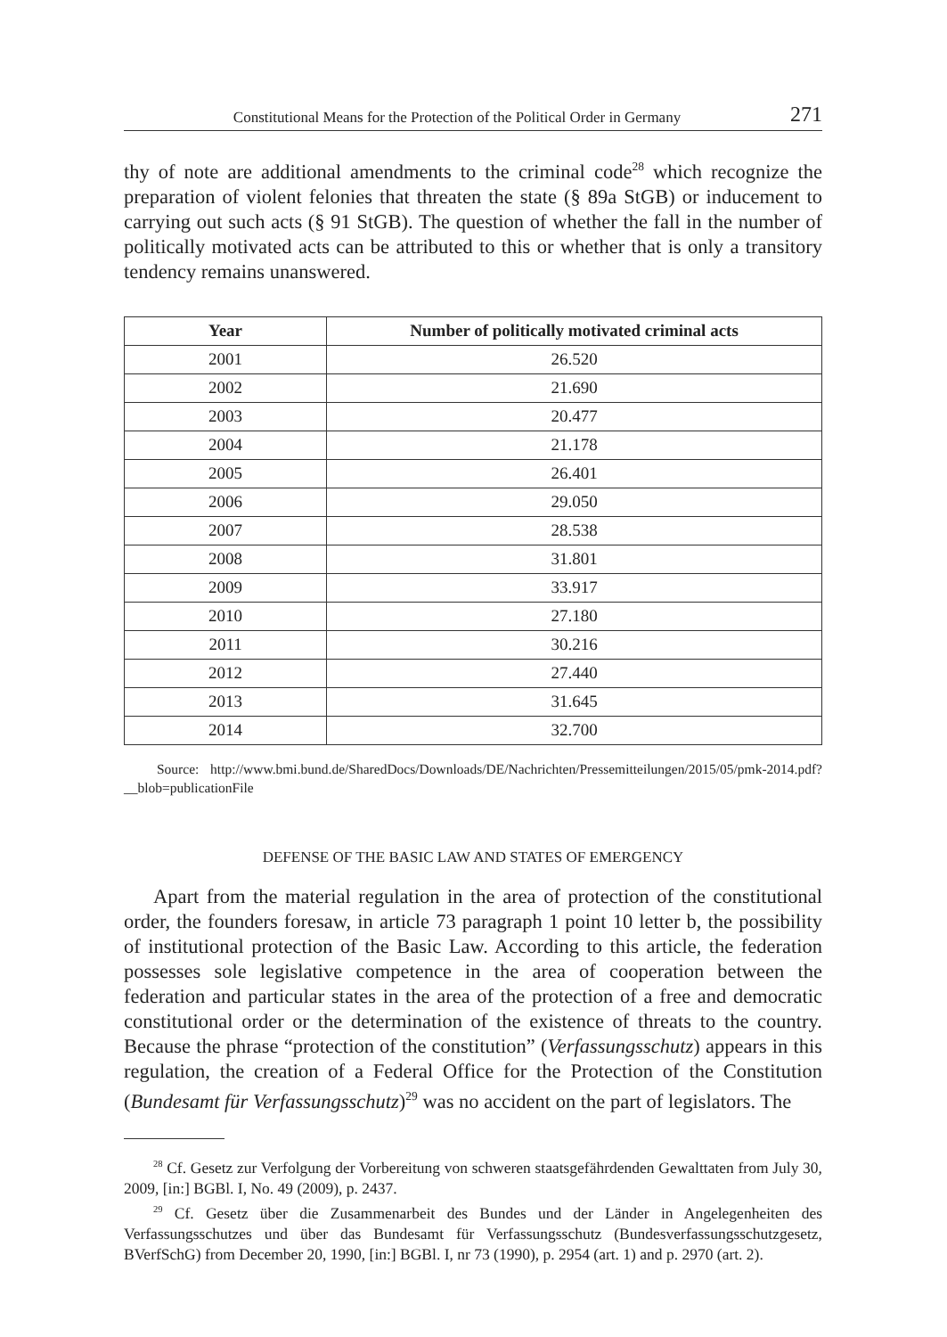Constitutional Means for the Protection of the Political Order in Germany 271
thy of note are additional amendments to the criminal code<sup>28</sup> which recognize the preparation of violent felonies that threaten the state (§ 89a StGB) or inducement to carrying out such acts (§ 91 StGB). The question of whether the fall in the number of politically motivated acts can be attributed to this or whether that is only a transitory tendency remains unanswered.
| Year | Number of politically motivated criminal acts |
| --- | --- |
| 2001 | 26.520 |
| 2002 | 21.690 |
| 2003 | 20.477 |
| 2004 | 21.178 |
| 2005 | 26.401 |
| 2006 | 29.050 |
| 2007 | 28.538 |
| 2008 | 31.801 |
| 2009 | 33.917 |
| 2010 | 27.180 |
| 2011 | 30.216 |
| 2012 | 27.440 |
| 2013 | 31.645 |
| 2014 | 32.700 |
Source: http://www.bmi.bund.de/SharedDocs/Downloads/DE/Nachrichten/Pressemitteilungen/2015/05/pmk-2014.pdf?__blob=publicationFile
DEFENSE OF THE BASIC LAW AND STATES OF EMERGENCY
Apart from the material regulation in the area of protection of the constitutional order, the founders foresaw, in article 73 paragraph 1 point 10 letter b, the possibility of institutional protection of the Basic Law. According to this article, the federation possesses sole legislative competence in the area of cooperation between the federation and particular states in the area of the protection of a free and democratic constitutional order or the determination of the existence of threats to the country. Because the phrase “protection of the constitution” (Verfassungsschutz) appears in this regulation, the creation of a Federal Office for the Protection of the Constitution (Bundesamt für Verfassungsschutz)<sup>29</sup> was no accident on the part of legislators. The
<sup>28</sup> Cf. Gesetz zur Verfolgung der Vorbereitung von schweren staatsgefährdenden Gewalttaten from July 30, 2009, [in:] BGBl. I, No. 49 (2009), p. 2437.
<sup>29</sup> Cf. Gesetz über die Zusammenarbeit des Bundes und der Länder in Angelegenheiten des Verfassungsschutzes und über das Bundesamt für Verfassungsschutz (Bundesverfassungsschutzgesetz, BVerfSchG) from December 20, 1990, [in:] BGBl. I, nr 73 (1990), p. 2954 (art. 1) and p. 2970 (art. 2).